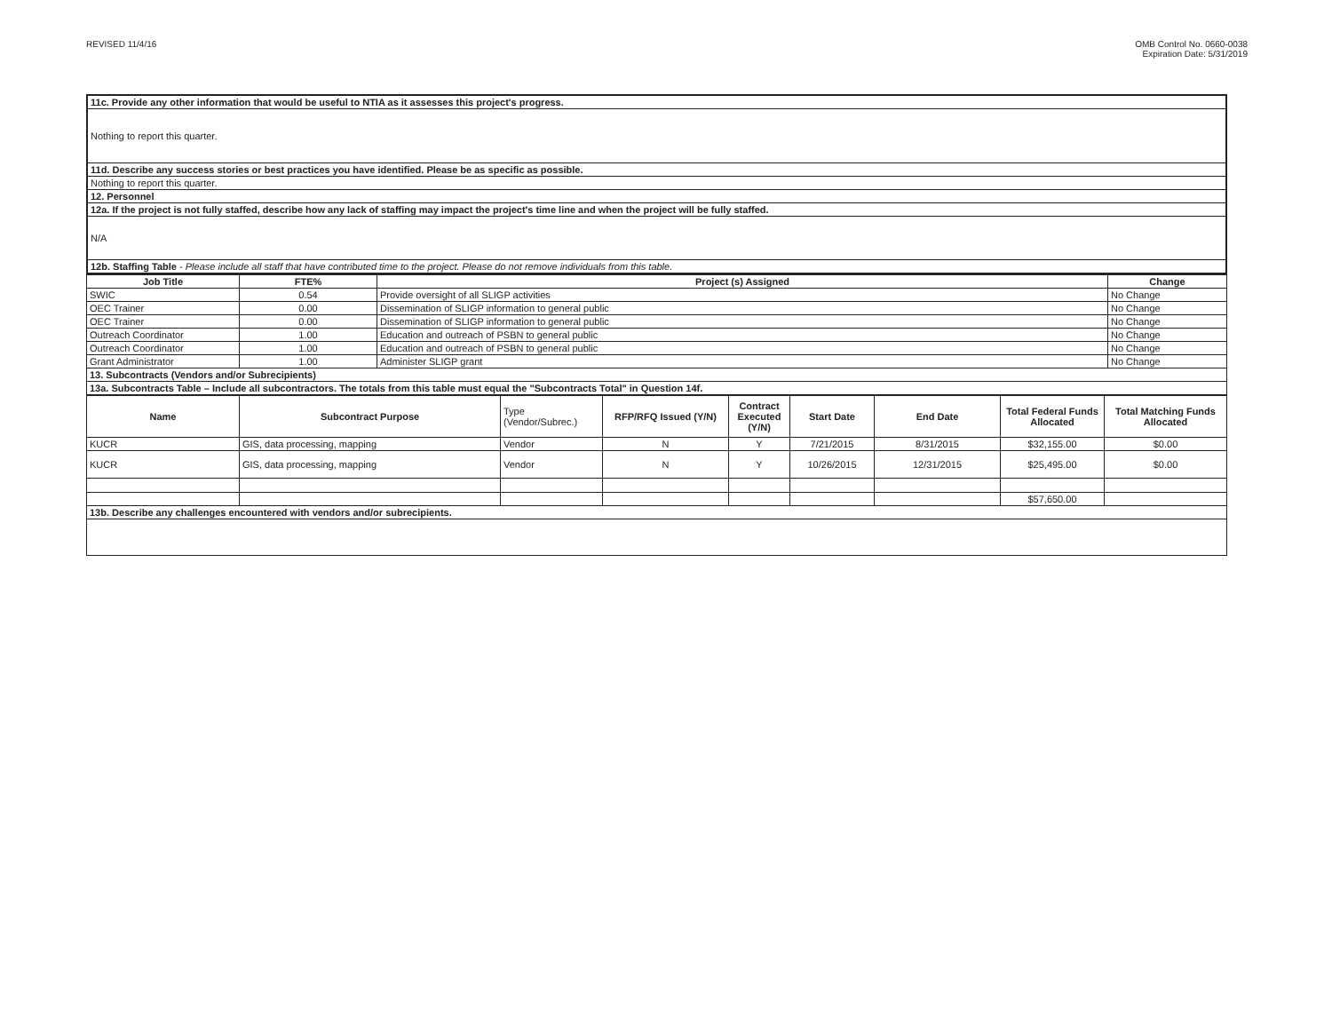REVISED 11/4/16 OMB Control No. 0660-0038
Expiration Date: 5/31/2019
| 11c. Provide any other information that would be useful to NTIA as it assesses this project's progress. |
| Nothing to report this quarter. |
| 11d. Describe any success stories or best practices you have identified. Please be as specific as possible. |
| Nothing to report this quarter. |
| 12. Personnel |
| 12a. If the project is not fully staffed, describe how any lack of staffing may impact the project's time line and when the project will be fully staffed. |
| N/A |
| 12b. Staffing Table - Please include all staff that have contributed time to the project. Please do not remove individuals from this table. |
| Job Title | FTE% | Project (s) Assigned | Change |
| --- | --- | --- | --- |
| SWIC | 0.54 | Provide oversight of all SLIGP activities | No Change |
| OEC Trainer | 0.00 | Dissemination of SLIGP information to general public | No Change |
| OEC Trainer | 0.00 | Dissemination of SLIGP information to general public | No Change |
| Outreach Coordinator | 1.00 | Education and outreach of PSBN to general public | No Change |
| Outreach Coordinator | 1.00 | Education and outreach of PSBN to general public | No Change |
| Grant Administrator | 1.00 | Administer SLIGP grant | No Change |
| 13. Subcontracts (Vendors and/or Subrecipients) | | | |
| 13a. Subcontracts Table – Include all subcontractors. The totals from this table must equal the "Subcontracts Total" in Question 14f. | | | |
| Name | Subcontract Purpose | Type (Vendor/Subrec.) | RFP/RFQ Issued (Y/N) | Contract Executed (Y/N) | Start Date | End Date | Total Federal Funds Allocated | Total Matching Funds Allocated |
| --- | --- | --- | --- | --- | --- | --- | --- | --- |
| KUCR | GIS, data processing, mapping | Vendor | N | Y | 7/21/2015 | 8/31/2015 | $32,155.00 | $0.00 |
| KUCR | GIS, data processing, mapping | Vendor | N | Y | 10/26/2015 | 12/31/2015 | $25,495.00 | $0.00 |
| | | | | | | | $57,650.00 | |
| 13b. Describe any challenges encountered with vendors and/or subrecipients. | | | | | | | | |